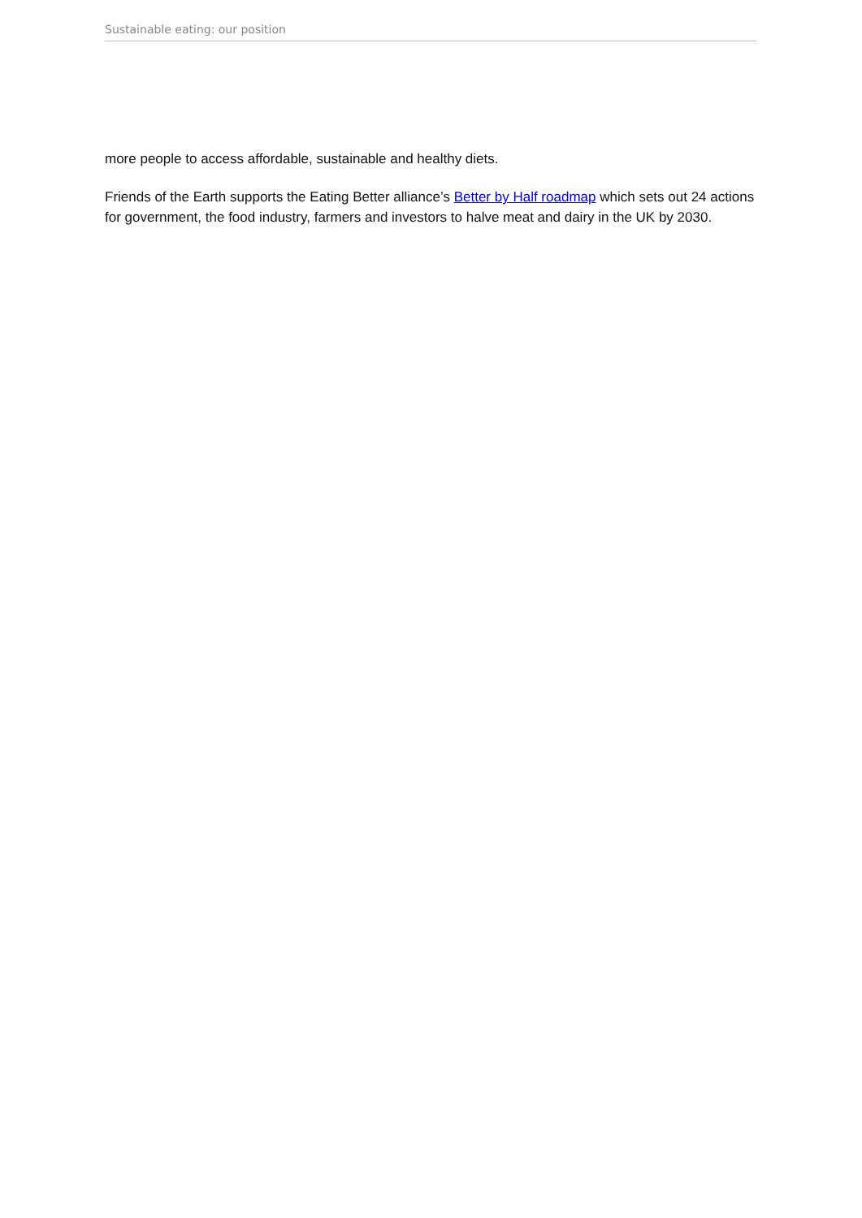Sustainable eating: our position
more people to access affordable, sustainable and healthy diets.
Friends of the Earth supports the Eating Better alliance’s Better by Half roadmap which sets out 24 actions for government, the food industry, farmers and investors to halve meat and dairy in the UK by 2030.